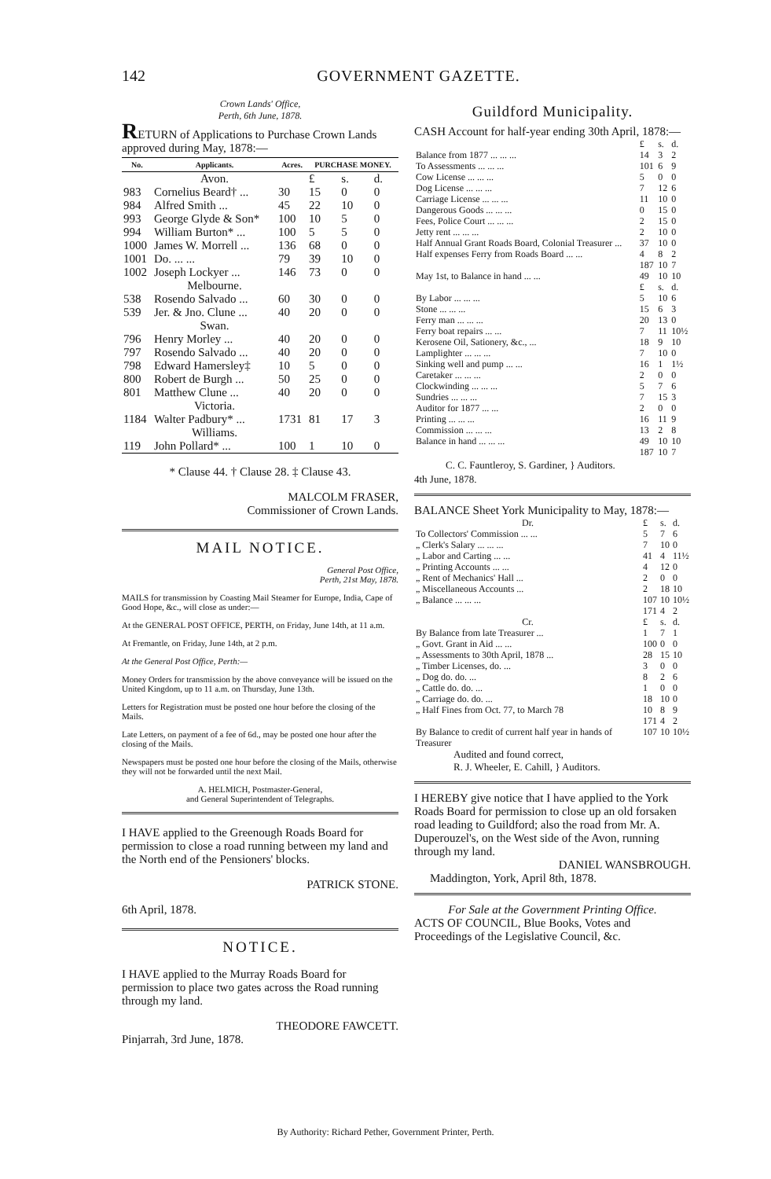142 GOVERNMENT GAZETTE.
Crown Lands' Office,
Perth, 6th June, 1878.
RETURN of Applications to Purchase Crown Lands approved during May, 1878:—
| No. | Applicants. | Acres. | PURCHASE MONEY. | | |
| --- | --- | --- | --- | --- | --- |
| | Avon. | | £ | s. | d. |
| 983 | Cornelius Beard† ... | 30 | 15 | 0 | 0 |
| 984 | Alfred Smith ... | 45 | 22 | 10 | 0 |
| 993 | George Glyde & Son* | 100 | 10 | 5 | 0 |
| 994 | William Burton* ... | 100 | 5 | 5 | 0 |
| 1000 | James W. Morrell ... | 136 | 68 | 0 | 0 |
| 1001 | Do. ... ... | 79 | 39 | 10 | 0 |
| 1002 | Joseph Lockyer ... | 146 | 73 | 0 | 0 |
| | Melbourne. | | | | |
| 538 | Rosendo Salvado ... | 60 | 30 | 0 | 0 |
| 539 | Jer. & Jno. Clune ... | 40 | 20 | 0 | 0 |
| | Swan. | | | | |
| 796 | Henry Morley ... | 40 | 20 | 0 | 0 |
| 797 | Rosendo Salvado ... | 40 | 20 | 0 | 0 |
| 798 | Edward Hamersley‡ | 10 | 5 | 0 | 0 |
| 800 | Robert de Burgh ... | 50 | 25 | 0 | 0 |
| 801 | Matthew Clune ... | 40 | 20 | 0 | 0 |
| | Victoria. | | | | |
| 1184 | Walter Padbury* ... | 1731 | 81 | 17 | 3 |
| | Williams. | | | | |
| 119 | John Pollard* ... | 100 | 1 | 10 | 0 |
* Clause 44. † Clause 28. ‡ Clause 43.
MALCOLM FRASER,
Commissioner of Crown Lands.
MAIL NOTICE.
General Post Office,
Perth, 21st May, 1878.
MAILS for transmission by Coasting Mail Steamer for Europe, India, Cape of Good Hope, &c., will close as under:—
At the GENERAL POST OFFICE, PERTH, on Friday, June 14th, at 11 a.m.
At Fremantle, on Friday, June 14th, at 2 p.m.
At the General Post Office, Perth:—
Money Orders for transmission by the above conveyance will be issued on the United Kingdom, up to 11 a.m. on Thursday, June 13th.
Letters for Registration must be posted one hour before the closing of the Mails.
Late Letters, on payment of a fee of 6d., may be posted one hour after the closing of the Mails.
Newspapers must be posted one hour before the closing of the Mails, otherwise they will not be forwarded until the next Mail.
A. HELMICH, Postmaster-General,
and General Superintendent of Telegraphs.
I HAVE applied to the Greenough Roads Board for permission to close a road running between my land and the North end of the Pensioners' blocks.
PATRICK STONE.
6th April, 1878.
NOTICE.
I HAVE applied to the Murray Roads Board for permission to place two gates across the Road running through my land.
THEODORE FAWCETT.
Pinjarrah, 3rd June, 1878.
Guildford Municipality.
CASH Account for half-year ending 30th April, 1878:—
| | £ | s. | d. |
| Balance from 1877 ... ... ... | 14 | 3 | 2 |
| To Assessments ... ... ... | 101 | 6 | 9 |
| Cow License ... ... ... | 5 | 0 | 0 |
| Dog License ... ... ... | 7 | 12 | 6 |
| Carriage License ... ... ... | 11 | 10 | 0 |
| Dangerous Goods ... ... ... | 0 | 15 | 0 |
| Fees, Police Court ... ... ... | 2 | 15 | 0 |
| Jetty rent ... ... ... | 2 | 10 | 0 |
| Half Annual Grant Roads Board, Colonial Treasurer ... | 37 | 10 | 0 |
| Half expenses Ferry from Roads Board ... ... | 4 | 8 | 2 |
| | 187 | 10 | 7 |
| May 1st, to Balance in hand ... ... | 49 | 10 | 10 |
| | £ | s. | d. |
| By Labor ... ... ... | 5 | 10 | 6 |
| Stone ... ... ... | 15 | 6 | 3 |
| Ferry man ... ... ... | 20 | 13 | 0 |
| Ferry boat repairs ... ... | 7 | 11 | 10½ |
| Kerosene Oil, Sationery, &c., ... | 18 | 9 | 10 |
| Lamplighter ... ... ... | 7 | 10 | 0 |
| Sinking well and pump ... ... | 16 | 1 | 1½ |
| Caretaker ... ... ... | 2 | 0 | 0 |
| Clockwinding ... ... ... | 5 | 7 | 6 |
| Sundries ... ... ... | 7 | 15 | 3 |
| Auditor for 1877 ... ... | 2 | 0 | 0 |
| Printing ... ... ... | 16 | 11 | 9 |
| Commission ... ... ... | 13 | 2 | 8 |
| Balance in hand ... ... ... | 49 | 10 | 10 |
| | 187 | 10 | 7 |
C. C. Fauntleroy, S. Gardiner, } Auditors.
4th June, 1878.
BALANCE Sheet York Municipality to May, 1878:—
| Dr. | £ | s. | d. |
| To Collectors' Commission ... ... | 5 | 7 | 6 |
| „ Clerk's Salary ... ... ... | 7 | 10 | 0 |
| „ Labor and Carting ... ... | 41 | 4 | 11½ |
| „ Printing Accounts ... ... | 4 | 12 | 0 |
| „ Rent of Mechanics' Hall ... | 2 | 0 | 0 |
| „ Miscellaneous Accounts ... | 2 | 18 | 10 |
| „ Balance ... ... ... | 107 | 10 | 10½ |
| | 171 | 4 | 2 |
| Cr. | £ | s. | d. |
| By Balance from late Treasurer ... | 1 | 7 | 1 |
| „ Govt. Grant in Aid ... ... | 100 | 0 | 0 |
| „ Assessments to 30th April, 1878 ... | 28 | 15 | 10 |
| „ Timber Licenses, do. ... | 3 | 0 | 0 |
| „ Dog do. do. ... | 8 | 2 | 6 |
| „ Cattle do. do. ... | 1 | 0 | 0 |
| „ Carriage do. do. ... | 18 | 10 | 0 |
| „ Half Fines from Oct. 77, to March 78 | 10 | 8 | 9 |
| | 171 | 4 | 2 |
| By Balance to credit of current half year in hands of Treasurer | 107 | 10 | 10½ |
Audited and found correct,
R. J. Wheeler, E. Cahill, } Auditors.
I HEREBY give notice that I have applied to the York Roads Board for permission to close up an old forsaken road leading to Guildford; also the road from Mr. A. Duperouzel's, on the West side of the Avon, running through my land.
DANIEL WANSBROUGH.
Maddington, York, April 8th, 1878.
For Sale at the Government Printing Office.
ACTS OF COUNCIL, Blue Books, Votes and Proceedings of the Legislative Council, &c.
By Authority: Richard Pether, Government Printer, Perth.